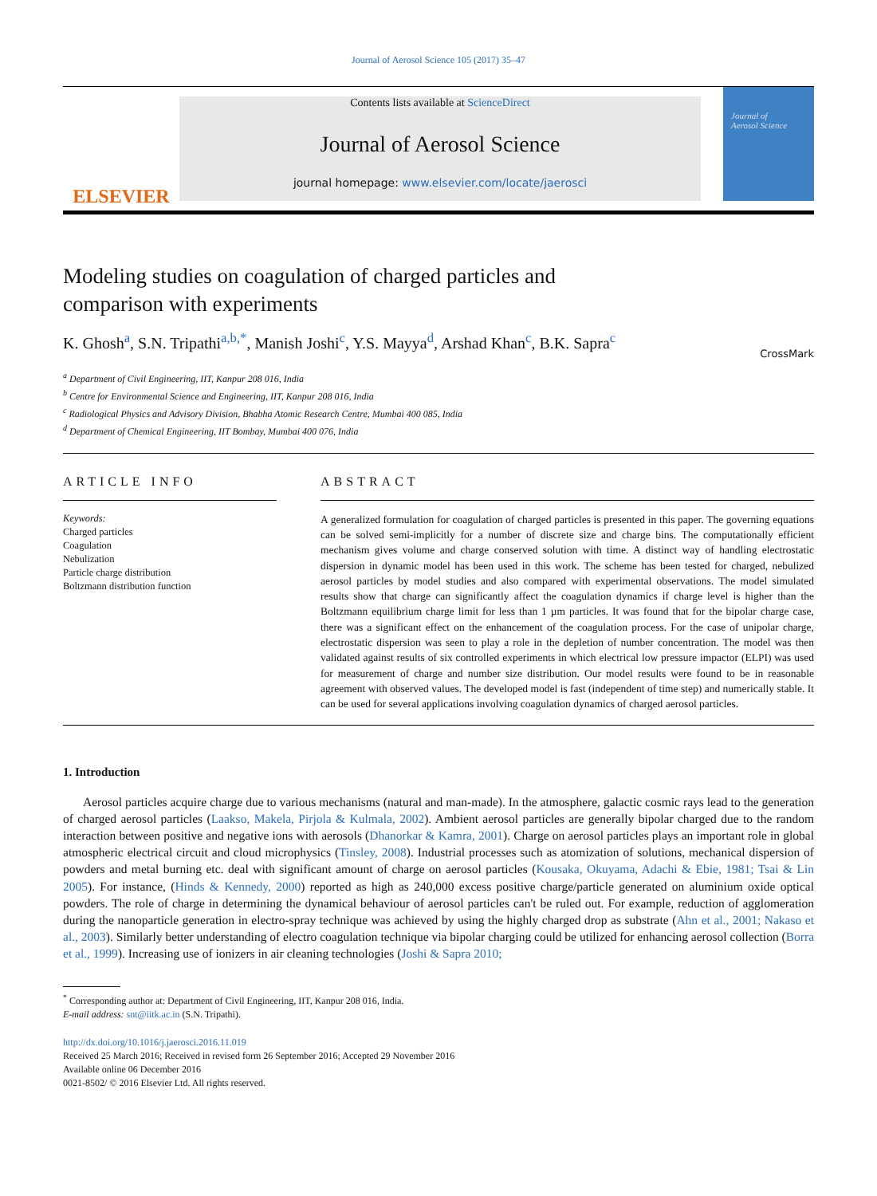Journal of Aerosol Science 105 (2017) 35–47
ELSEVIER
Contents lists available at ScienceDirect
Journal of Aerosol Science
journal homepage: www.elsevier.com/locate/jaerosci
Journal of
Aerosol Science
CrossMark
Modeling studies on coagulation of charged particles and comparison with experiments
K. Ghosh<sup>a</sup>, S.N. Tripathi<sup>a,b,*</sup>, Manish Joshi<sup>c</sup>, Y.S. Mayya<sup>d</sup>, Arshad Khan<sup>c</sup>, B.K. Sapra<sup>c</sup>
<sup>a</sup> Department of Civil Engineering, IIT, Kanpur 208 016, India
<sup>b</sup> Centre for Environmental Science and Engineering, IIT, Kanpur 208 016, India
<sup>c</sup> Radiological Physics and Advisory Division, Bhabha Atomic Research Centre, Mumbai 400 085, India
<sup>d</sup> Department of Chemical Engineering, IIT Bombay, Mumbai 400 076, India
ARTICLE INFO
Keywords:
Charged particles
Coagulation
Nebulization
Particle charge distribution
Boltzmann distribution function
ABSTRACT
A generalized formulation for coagulation of charged particles is presented in this paper. The governing equations can be solved semi-implicitly for a number of discrete size and charge bins. The computationally efficient mechanism gives volume and charge conserved solution with time. A distinct way of handling electrostatic dispersion in dynamic model has been used in this work. The scheme has been tested for charged, nebulized aerosol particles by model studies and also compared with experimental observations. The model simulated results show that charge can significantly affect the coagulation dynamics if charge level is higher than the Boltzmann equilibrium charge limit for less than 1 µm particles. It was found that for the bipolar charge case, there was a significant effect on the enhancement of the coagulation process. For the case of unipolar charge, electrostatic dispersion was seen to play a role in the depletion of number concentration. The model was then validated against results of six controlled experiments in which electrical low pressure impactor (ELPI) was used for measurement of charge and number size distribution. Our model results were found to be in reasonable agreement with observed values. The developed model is fast (independent of time step) and numerically stable. It can be used for several applications involving coagulation dynamics of charged aerosol particles.
1. Introduction
Aerosol particles acquire charge due to various mechanisms (natural and man-made). In the atmosphere, galactic cosmic rays lead to the generation of charged aerosol particles (Laakso, Makela, Pirjola & Kulmala, 2002). Ambient aerosol particles are generally bipolar charged due to the random interaction between positive and negative ions with aerosols (Dhanorkar & Kamra, 2001). Charge on aerosol particles plays an important role in global atmospheric electrical circuit and cloud microphysics (Tinsley, 2008). Industrial processes such as atomization of solutions, mechanical dispersion of powders and metal burning etc. deal with significant amount of charge on aerosol particles (Kousaka, Okuyama, Adachi & Ebie, 1981; Tsai & Lin 2005). For instance, (Hinds & Kennedy, 2000) reported as high as 240,000 excess positive charge/particle generated on aluminium oxide optical powders. The role of charge in determining the dynamical behaviour of aerosol particles can't be ruled out. For example, reduction of agglomeration during the nanoparticle generation in electro-spray technique was achieved by using the highly charged drop as substrate (Ahn et al., 2001; Nakaso et al., 2003). Similarly better understanding of electro coagulation technique via bipolar charging could be utilized for enhancing aerosol collection (Borra et al., 1999). Increasing use of ionizers in air cleaning technologies (Joshi & Sapra 2010;
<sup>*</sup> Corresponding author at: Department of Civil Engineering, IIT, Kanpur 208 016, India.
E-mail address: snt@iitk.ac.in (S.N. Tripathi).
http://dx.doi.org/10.1016/j.jaerosci.2016.11.019
Received 25 March 2016; Received in revised form 26 September 2016; Accepted 29 November 2016
Available online 06 December 2016
0021-8502/ © 2016 Elsevier Ltd. All rights reserved.